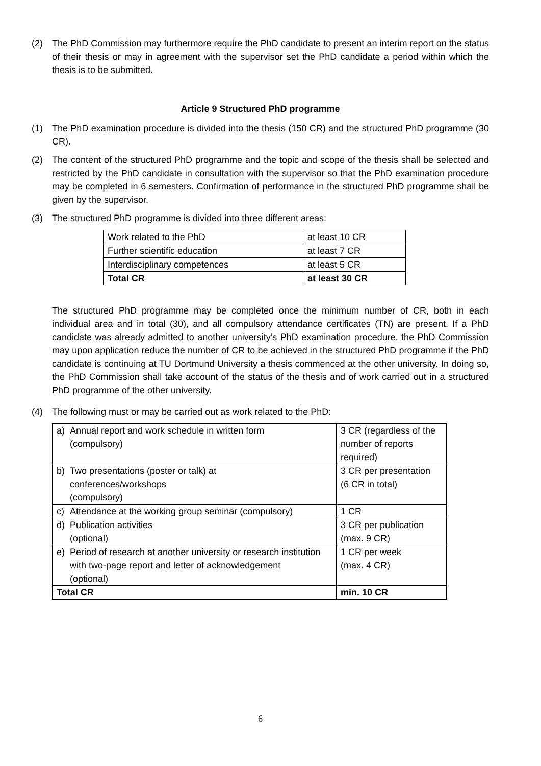(2) The PhD Commission may furthermore require the PhD candidate to present an interim report on the status of their thesis or may in agreement with the supervisor set the PhD candidate a period within which the thesis is to be submitted.
Article 9 Structured PhD programme
(1) The PhD examination procedure is divided into the thesis (150 CR) and the structured PhD programme (30 CR).
(2) The content of the structured PhD programme and the topic and scope of the thesis shall be selected and restricted by the PhD candidate in consultation with the supervisor so that the PhD examination procedure may be completed in 6 semesters. Confirmation of performance in the structured PhD programme shall be given by the supervisor.
(3) The structured PhD programme is divided into three different areas:
| Work related to the PhD | at least 10 CR |
| Further scientific education | at least 7 CR |
| Interdisciplinary competences | at least 5 CR |
| Total CR | at least 30 CR |
The structured PhD programme may be completed once the minimum number of CR, both in each individual area and in total (30), and all compulsory attendance certificates (TN) are present. If a PhD candidate was already admitted to another university’s PhD examination procedure, the PhD Commission may upon application reduce the number of CR to be achieved in the structured PhD programme if the PhD candidate is continuing at TU Dortmund University a thesis commenced at the other university. In doing so, the PhD Commission shall take account of the status of the thesis and of work carried out in a structured PhD programme of the other university.
(4) The following must or may be carried out as work related to the PhD:
| a) Annual report and work schedule in written form (compulsory) | 3 CR (regardless of the number of reports required) |
| b) Two presentations (poster or talk) at conferences/workshops (compulsory) | 3 CR per presentation (6 CR in total) |
| c) Attendance at the working group seminar (compulsory) | 1 CR |
| d) Publication activities (optional) | 3 CR per publication (max. 9 CR) |
| e) Period of research at another university or research institution with two-page report and letter of acknowledgement (optional) | 1 CR per week (max. 4 CR) |
| Total CR | min. 10 CR |
6